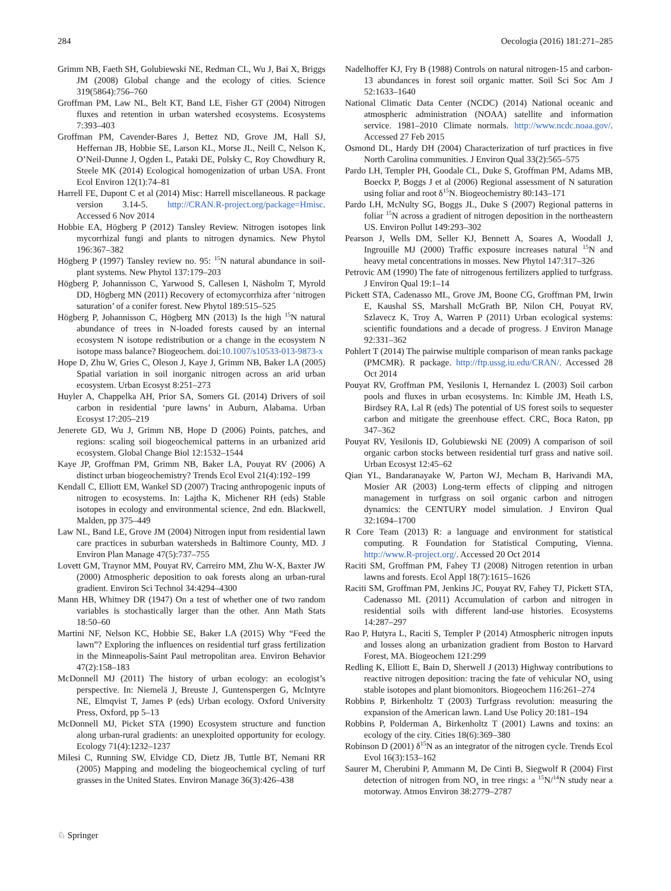284 Oecologia (2016) 181:271–285
Grimm NB, Faeth SH, Golubiewski NE, Redman CL, Wu J, Bai X, Briggs JM (2008) Global change and the ecology of cities. Science 319(5864):756–760
Groffman PM, Law NL, Belt KT, Band LE, Fisher GT (2004) Nitrogen fluxes and retention in urban watershed ecosystems. Ecosystems 7:393–403
Groffman PM, Cavender-Bares J, Bettez ND, Grove JM, Hall SJ, Heffernan JB, Hobbie SE, Larson KL, Morse JL, Neill C, Nelson K, O’Neil-Dunne J, Ogden L, Pataki DE, Polsky C, Roy Chowdhury R, Steele MK (2014) Ecological homogenization of urban USA. Front Ecol Environ 12(1):74–81
Harrell FE, Dupont C et al (2014) Misc: Harrell miscellaneous. R package version 3.14-5. http://CRAN.R-project.org/package=Hmisc. Accessed 6 Nov 2014
Hobbie EA, Högberg P (2012) Tansley Review. Nitrogen isotopes link mycorrhizal fungi and plants to nitrogen dynamics. New Phytol 196:367–382
Högberg P (1997) Tansley review no. 95: <sup>15</sup>N natural abundance in soil-plant systems. New Phytol 137:179–203
Högberg P, Johannisson C, Yarwood S, Callesen I, Näsholm T, Myrold DD, Högberg MN (2011) Recovery of ectomycorrhiza after ‘nitrogen saturation’ of a conifer forest. New Phytol 189:515–525
Högberg P, Johannisson C, Högberg MN (2013) Is the high <sup>15</sup>N natural abundance of trees in N-loaded forests caused by an internal ecosystem N isotope redistribution or a change in the ecosystem N isotope mass balance? Biogeochem. doi:10.1007/s10533-013-9873-x
Hope D, Zhu W, Gries C, Oleson J, Kaye J, Grimm NB, Baker LA (2005) Spatial variation in soil inorganic nitrogen across an arid urban ecosystem. Urban Ecosyst 8:251–273
Huyler A, Chappelka AH, Prior SA, Somers GL (2014) Drivers of soil carbon in residential ‘pure lawns’ in Auburn, Alabama. Urban Ecosyst 17:205–219
Jenerete GD, Wu J, Grimm NB, Hope D (2006) Points, patches, and regions: scaling soil biogeochemical patterns in an urbanized arid ecosystem. Global Change Biol 12:1532–1544
Kaye JP, Groffman PM, Grimm NB, Baker LA, Pouyat RV (2006) A distinct urban biogeochemistry? Trends Ecol Evol 21(4):192–199
Kendall C, Elliott EM, Wankel SD (2007) Tracing anthropogenic inputs of nitrogen to ecosystems. In: Lajtha K, Michener RH (eds) Stable isotopes in ecology and environmental science, 2nd edn. Blackwell, Malden, pp 375–449
Law NL, Band LE, Grove JM (2004) Nitrogen input from residential lawn care practices in suburban watersheds in Baltimore County, MD. J Environ Plan Manage 47(5):737–755
Lovett GM, Traynor MM, Pouyat RV, Carreiro MM, Zhu W-X, Baxter JW (2000) Atmospheric deposition to oak forests along an urban-rural gradient. Environ Sci Technol 34:4294–4300
Mann HB, Whitney DR (1947) On a test of whether one of two random variables is stochastically larger than the other. Ann Math Stats 18:50–60
Martini NF, Nelson KC, Hobbie SE, Baker LA (2015) Why “Feed the lawn”? Exploring the influences on residential turf grass fertilization in the Minneapolis-Saint Paul metropolitan area. Environ Behavior 47(2):158–183
McDonnell MJ (2011) The history of urban ecology: an ecologist’s perspective. In: Niemelä J, Breuste J, Guntenspergen G, McIntyre NE, Elmqvist T, James P (eds) Urban ecology. Oxford University Press, Oxford, pp 5–13
McDonnell MJ, Picket STA (1990) Ecosystem structure and function along urban-rural gradients: an unexploited opportunity for ecology. Ecology 71(4):1232–1237
Milesi C, Running SW, Elvidge CD, Dietz JB, Tuttle BT, Nemani RR (2005) Mapping and modeling the biogeochemical cycling of turf grasses in the United States. Environ Manage 36(3):426–438
Nadelhoffer KJ, Fry B (1988) Controls on natural nitrogen-15 and carbon-13 abundances in forest soil organic matter. Soil Sci Soc Am J 52:1633–1640
National Climatic Data Center (NCDC) (2014) National oceanic and atmospheric administration (NOAA) satellite and information service. 1981–2010 Climate normals. http://www.ncdc.noaa.gov/. Accessed 27 Feb 2015
Osmond DL, Hardy DH (2004) Characterization of turf practices in five North Carolina communities. J Environ Qual 33(2):565–575
Pardo LH, Templer PH, Goodale CL, Duke S, Groffman PM, Adams MB, Boeckx P, Boggs J et al (2006) Regional assessment of N saturation using foliar and root δ<sup>15</sup>N. Biogeochemistry 80:143–171
Pardo LH, McNulty SG, Boggs JL, Duke S (2007) Regional patterns in foliar <sup>15</sup>N across a gradient of nitrogen deposition in the northeastern US. Environ Pollut 149:293–302
Pearson J, Wells DM, Seller KJ, Bennett A, Soares A, Woodall J, Ingrouille MJ (2000) Traffic exposure increases natural <sup>15</sup>N and heavy metal concentrations in mosses. New Phytol 147:317–326
Petrovic AM (1990) The fate of nitrogenous fertilizers applied to turfgrass. J Environ Qual 19:1–14
Pickett STA, Cadenasso ML, Grove JM, Boone CG, Groffman PM, Irwin E, Kaushal SS, Marshall McGrath BP, Nilon CH, Pouyat RV, Szlavecz K, Troy A, Warren P (2011) Urban ecological systems: scientific foundations and a decade of progress. J Environ Manage 92:331–362
Pohlert T (2014) The pairwise multiple comparison of mean ranks package (PMCMR). R package. http://ftp.ussg.iu.edu/CRAN/. Accessed 28 Oct 2014
Pouyat RV, Groffman PM, Yesilonis I, Hernandez L (2003) Soil carbon pools and fluxes in urban ecosystems. In: Kimble JM, Heath LS, Birdsey RA, Lal R (eds) The potential of US forest soils to sequester carbon and mitigate the greenhouse effect. CRC, Boca Raton, pp 347–362
Pouyat RV, Yesilonis ID, Golubiewski NE (2009) A comparison of soil organic carbon stocks between residential turf grass and native soil. Urban Ecosyst 12:45–62
Qian YL, Bandaranayake W, Parton WJ, Mecham B, Harivandi MA, Mosier AR (2003) Long-term effects of clipping and nitrogen management in turfgrass on soil organic carbon and nitrogen dynamics: the CENTURY model simulation. J Environ Qual 32:1694–1700
R Core Team (2013) R: a language and environment for statistical computing. R Foundation for Statistical Computing, Vienna. http://www.R-project.org/. Accessed 20 Oct 2014
Raciti SM, Groffman PM, Fahey TJ (2008) Nitrogen retention in urban lawns and forests. Ecol Appl 18(7):1615–1626
Raciti SM, Groffman PM, Jenkins JC, Pouyat RV, Fahey TJ, Pickett STA, Cadenasso ML (2011) Accumulation of carbon and nitrogen in residential soils with different land-use histories. Ecosystems 14:287–297
Rao P, Hutyra L, Raciti S, Templer P (2014) Atmospheric nitrogen inputs and losses along an urbanization gradient from Boston to Harvard Forest, MA. Biogeochem 121:299
Redling K, Elliott E, Bain D, Sherwell J (2013) Highway contributions to reactive nitrogen deposition: tracing the fate of vehicular NO<sub>x</sub> using stable isotopes and plant biomonitors. Biogeochem 116:261–274
Robbins P, Birkenholtz T (2003) Turfgrass revolution: measuring the expansion of the American lawn. Land Use Policy 20:181–194
Robbins P, Polderman A, Birkenholtz T (2001) Lawns and toxins: an ecology of the city. Cities 18(6):369–380
Robinson D (2001) δ<sup>15</sup>N as an integrator of the nitrogen cycle. Trends Ecol Evol 16(3):153–162
Saurer M, Cherubini P, Ammann M, De Cinti B, Siegwolf R (2004) First detection of nitrogen from NO<sub>x</sub> in tree rings: a <sup>15</sup>N/<sup>14</sup>N study near a motorway. Atmos Environ 38:2779–2787
♘ Springer